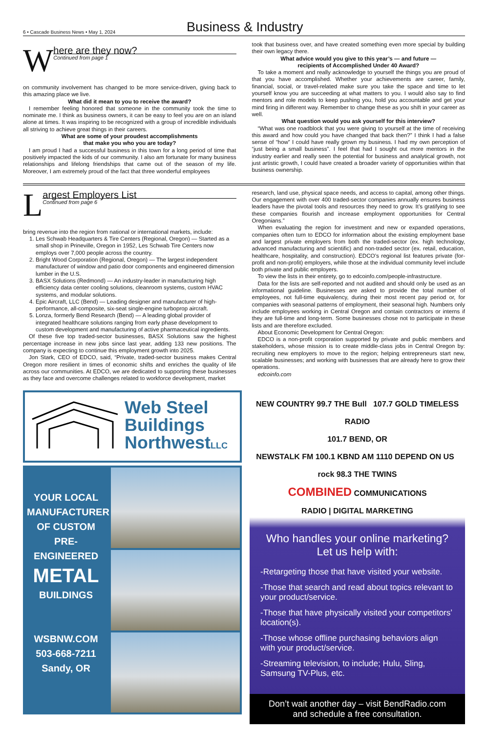6 • Cascade Business News • May 1, 2024
Business & Industry
W
here are they now?
Continued from page 1
on community involvement has changed to be more service-driven, giving back to this amazing place we live.
What did it mean to you to receive the award?
I remember feeling honored that someone in the community took the time to nominate me. I think as business owners, it can be easy to feel you are on an island alone at times. It was inspiring to be recognized with a group of incredible individuals all striving to achieve great things in their careers.
What are some of your proudest accomplishments
that make you who you are today?
I am proud I had a successful business in this town for a long period of time that positively impacted the kids of our community. I also am fortunate for many business relationships and lifelong friendships that came out of the season of my life. Moreover, I am extremely proud of the fact that three wonderful employees
took that business over, and have created something even more special by building their own legacy there.
What advice would you give to this year’s — and future —
recipients of Accomplished Under 40 Award?
To take a moment and really acknowledge to yourself the things you are proud of that you have accomplished. Whether your achievements are career, family, financial, social, or travel-related make sure you take the space and time to let yourself know you are succeeding at what matters to you. I would also say to find mentors and role models to keep pushing you, hold you accountable and get your mind firing in different way. Remember to change these as you shift in your career as well.
What question would you ask yourself for this interview?
“What was one roadblock that you were giving to yourself at the time of receiving this award and how could you have changed that back then?” I think I had a false sense of “how” I could have really grown my business. I had my own perception of “just being a small business”. I feel that had I sought out more mentors in the industry earlier and really seen the potential for business and analytical growth, not just artistic growth, I could have created a broader variety of opportunities within that business ownership.
L
argest Employers List
Continued from page 6
bring revenue into the region from national or international markets, include:
1. Les Schwab Headquarters & Tire Centers (Regional, Oregon) — Started as a small shop in Prineville, Oregon in 1952, Les Schwab Tire Centers now employs over 7,000 people across the country.
2. Bright Wood Corporation (Regional, Oregon) — The largest independent manufacturer of window and patio door components and engineered dimension lumber in the U.S.
3. BASX Solutions (Redmond) — An industry-leader in manufacturing high efficiency data center cooling solutions, cleanroom systems, custom HVAC systems, and modular solutions.
4. Epic Aircraft, LLC (Bend) — Leading designer and manufacturer of high-performance, all-composite, six-seat single-engine turboprop aircraft.
5. Lonza, formerly Bend Research (Bend) — A leading global provider of integrated healthcare solutions ranging from early phase development to custom development and manufacturing of active pharmaceutical ingredients.
Of these five top traded-sector businesses, BASX Solutions saw the highest percentage increase in new jobs since last year, adding 133 new positions. The company is expecting to continue this employment growth into 2025.
Jon Stark, CEO of EDCO, said, “Private, traded-sector business makes Central Oregon more resilient in times of economic shifts and enriches the quality of life across our communities. At EDCO, we are dedicated to supporting these businesses as they face and overcome challenges related to workforce development, market
research, land use, physical space needs, and access to capital, among other things. Our engagement with over 400 traded-sector companies annually ensures business leaders have the pivotal tools and resources they need to grow. It’s gratifying to see these companies flourish and increase employment opportunities for Central Oregonians.”
When evaluating the region for investment and new or expanded operations, companies often turn to EDCO for information about the existing employment base and largest private employers from both the traded-sector (ex. high technology, advanced manufacturing and scientific) and non-traded sector (ex. retail, education, healthcare, hospitality, and construction). EDCO’s regional list features private (for-profit and non-profit) employers, while those at the individual community level include both private and public employers.
To view the lists in their entirety, go to edcoinfo.com/people-infrastructure.
Data for the lists are self-reported and not audited and should only be used as an informational guideline. Businesses are asked to provide the total number of employees, not full-time equivalency, during their most recent pay period or, for companies with seasonal patterns of employment, their seasonal high. Numbers only include employees working in Central Oregon and contain contractors or interns if they are full-time and long-term. Some businesses chose not to participate in these lists and are therefore excluded.
About Economic Development for Central Oregon:
EDCO is a non-profit corporation supported by private and public members and stakeholders, whose mission is to create middle-class jobs in Central Oregon by: recruiting new employers to move to the region; helping entrepreneurs start new, scalable businesses; and working with businesses that are already here to grow their operations.
edcoinfo.com
Web Steel
Buildings
NorthwestLLC
YOUR LOCAL
MANUFACTURER
OF CUSTOM
PRE-ENGINEERED
METAL
BUILDINGS
WSBNW.COM
503-668-7211
Sandy, OR
NEW COUNTRY 99.7 THE Bull 107.7 GOLD TIMELESS RADIO
101.7 BEND, OR
NEWSTALK FM 100.1 KBND AM 1110 DEPEND ON US rock 98.3 THE TWINS
COMBINED COMMUNICATIONS
RADIO | DIGITAL MARKETING
Who handles your online marketing?
Let us help with:
-Retargeting those that have visited your website.
-Those that search and read about topics relevant to your product/service.
-Those that have physically visited your competitors’ location(s).
-Those whose offline purchasing behaviors align with your product/service.
-Streaming television, to include; Hulu, Sling, Samsung TV-Plus, etc.
Don’t wait another day – visit BendRadio.com
and schedule a free consultation.